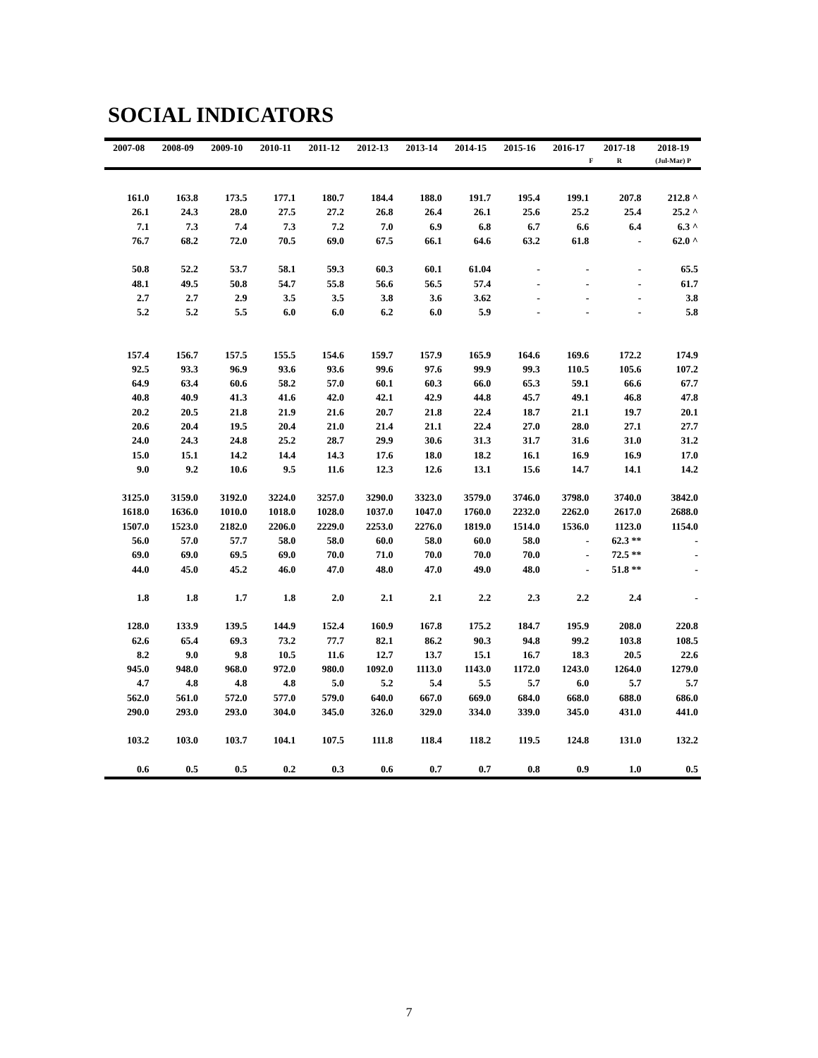SOCIAL INDICATORS
| 2007-08 | 2008-09 | 2009-10 | 2010-11 | 2011-12 | 2012-13 | 2013-14 | 2014-15 | 2015-16 | 2016-17 | 2017-18 | 2018-19 |
| --- | --- | --- | --- | --- | --- | --- | --- | --- | --- | --- | --- |
| | | | | | | | | | F | R | (Jul-Mar) P |
| 161.0 | 163.8 | 173.5 | 177.1 | 180.7 | 184.4 | 188.0 | 191.7 | 195.4 | 199.1 | 207.8 | 212.8 ^ |
| 26.1 | 24.3 | 28.0 | 27.5 | 27.2 | 26.8 | 26.4 | 26.1 | 25.6 | 25.2 | 25.4 | 25.2 ^ |
| 7.1 | 7.3 | 7.4 | 7.3 | 7.2 | 7.0 | 6.9 | 6.8 | 6.7 | 6.6 | 6.4 | 6.3 ^ |
| 76.7 | 68.2 | 72.0 | 70.5 | 69.0 | 67.5 | 66.1 | 64.6 | 63.2 | 61.8 | - | 62.0 ^ |
| 50.8 | 52.2 | 53.7 | 58.1 | 59.3 | 60.3 | 60.1 | 61.04 | - | - | - | 65.5 |
| 48.1 | 49.5 | 50.8 | 54.7 | 55.8 | 56.6 | 56.5 | 57.4 | - | - | - | 61.7 |
| 2.7 | 2.7 | 2.9 | 3.5 | 3.5 | 3.8 | 3.6 | 3.62 | - | - | - | 3.8 |
| 5.2 | 5.2 | 5.5 | 6.0 | 6.0 | 6.2 | 6.0 | 5.9 | - | - | - | 5.8 |
| 157.4 | 156.7 | 157.5 | 155.5 | 154.6 | 159.7 | 157.9 | 165.9 | 164.6 | 169.6 | 172.2 | 174.9 |
| 92.5 | 93.3 | 96.9 | 93.6 | 93.6 | 99.6 | 97.6 | 99.9 | 99.3 | 110.5 | 105.6 | 107.2 |
| 64.9 | 63.4 | 60.6 | 58.2 | 57.0 | 60.1 | 60.3 | 66.0 | 65.3 | 59.1 | 66.6 | 67.7 |
| 40.8 | 40.9 | 41.3 | 41.6 | 42.0 | 42.1 | 42.9 | 44.8 | 45.7 | 49.1 | 46.8 | 47.8 |
| 20.2 | 20.5 | 21.8 | 21.9 | 21.6 | 20.7 | 21.8 | 22.4 | 18.7 | 21.1 | 19.7 | 20.1 |
| 20.6 | 20.4 | 19.5 | 20.4 | 21.0 | 21.4 | 21.1 | 22.4 | 27.0 | 28.0 | 27.1 | 27.7 |
| 24.0 | 24.3 | 24.8 | 25.2 | 28.7 | 29.9 | 30.6 | 31.3 | 31.7 | 31.6 | 31.0 | 31.2 |
| 15.0 | 15.1 | 14.2 | 14.4 | 14.3 | 17.6 | 18.0 | 18.2 | 16.1 | 16.9 | 16.9 | 17.0 |
| 9.0 | 9.2 | 10.6 | 9.5 | 11.6 | 12.3 | 12.6 | 13.1 | 15.6 | 14.7 | 14.1 | 14.2 |
| 3125.0 | 3159.0 | 3192.0 | 3224.0 | 3257.0 | 3290.0 | 3323.0 | 3579.0 | 3746.0 | 3798.0 | 3740.0 | 3842.0 |
| 1618.0 | 1636.0 | 1010.0 | 1018.0 | 1028.0 | 1037.0 | 1047.0 | 1760.0 | 2232.0 | 2262.0 | 2617.0 | 2688.0 |
| 1507.0 | 1523.0 | 2182.0 | 2206.0 | 2229.0 | 2253.0 | 2276.0 | 1819.0 | 1514.0 | 1536.0 | 1123.0 | 1154.0 |
| 56.0 | 57.0 | 57.7 | 58.0 | 58.0 | 60.0 | 58.0 | 60.0 | 58.0 | - | 62.3 ** | - |
| 69.0 | 69.0 | 69.5 | 69.0 | 70.0 | 71.0 | 70.0 | 70.0 | 70.0 | - | 72.5 ** | - |
| 44.0 | 45.0 | 45.2 | 46.0 | 47.0 | 48.0 | 47.0 | 49.0 | 48.0 | - | 51.8 ** | - |
| 1.8 | 1.8 | 1.7 | 1.8 | 2.0 | 2.1 | 2.1 | 2.2 | 2.3 | 2.2 | 2.4 | - |
| 128.0 | 133.9 | 139.5 | 144.9 | 152.4 | 160.9 | 167.8 | 175.2 | 184.7 | 195.9 | 208.0 | 220.8 |
| 62.6 | 65.4 | 69.3 | 73.2 | 77.7 | 82.1 | 86.2 | 90.3 | 94.8 | 99.2 | 103.8 | 108.5 |
| 8.2 | 9.0 | 9.8 | 10.5 | 11.6 | 12.7 | 13.7 | 15.1 | 16.7 | 18.3 | 20.5 | 22.6 |
| 945.0 | 948.0 | 968.0 | 972.0 | 980.0 | 1092.0 | 1113.0 | 1143.0 | 1172.0 | 1243.0 | 1264.0 | 1279.0 |
| 4.7 | 4.8 | 4.8 | 4.8 | 5.0 | 5.2 | 5.4 | 5.5 | 5.7 | 6.0 | 5.7 | 5.7 |
| 562.0 | 561.0 | 572.0 | 577.0 | 579.0 | 640.0 | 667.0 | 669.0 | 684.0 | 668.0 | 688.0 | 686.0 |
| 290.0 | 293.0 | 293.0 | 304.0 | 345.0 | 326.0 | 329.0 | 334.0 | 339.0 | 345.0 | 431.0 | 441.0 |
| 103.2 | 103.0 | 103.7 | 104.1 | 107.5 | 111.8 | 118.4 | 118.2 | 119.5 | 124.8 | 131.0 | 132.2 |
| 0.6 | 0.5 | 0.5 | 0.2 | 0.3 | 0.6 | 0.7 | 0.7 | 0.8 | 0.9 | 1.0 | 0.5 |
7